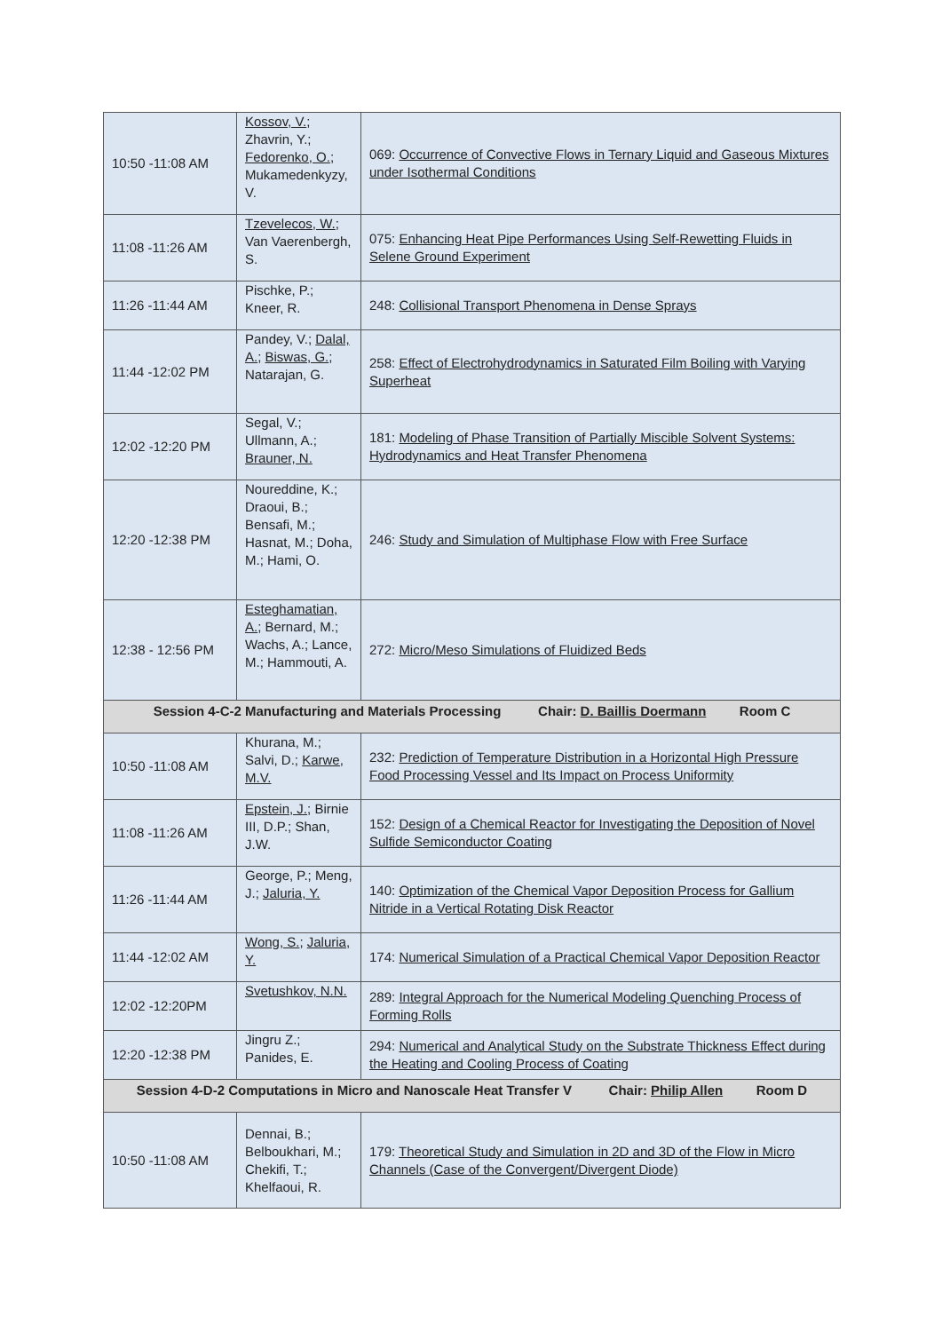| 10:50 -11:08 AM | Kossov, V. ; Zhavrin, Y.; Fedorenko, O. ; Mukamedenkyzy, V. | 069: Occurrence of Convective Flows in Ternary Liquid and Gaseous Mixtures under Isothermal Conditions |
| 11:08 -11:26 AM | Tzevelecos, W. ; Van Vaerenbergh, S. | 075: Enhancing Heat Pipe Performances Using Self-Rewetting Fluids in Selene Ground Experiment |
| 11:26 -11:44 AM | Pischke, P.; Kneer, R. | 248: Collisional Transport Phenomena in Dense Sprays |
| 11:44 -12:02 PM | Pandey, V.; Dalal, A. ; Biswas, G. ; Natarajan, G. | 258: Effect of Electrohydrodynamics in Saturated Film Boiling with Varying Superheat |
| 12:02 -12:20 PM | Segal, V.; Ullmann, A.; Brauner, N. | 181: Modeling of Phase Transition of Partially Miscible Solvent Systems: Hydrodynamics and Heat Transfer Phenomena |
| 12:20 -12:38 PM | Noureddine, K.; Draoui, B.; Bensafi, M.; Hasnat, M.; Doha, M.; Hami, O. | 246: Study and Simulation of Multiphase Flow with Free Surface |
| 12:38 - 12:56 PM | Esteghamatian, A. ; Bernard, M.; Wachs, A.; Lance, M.; Hammouti, A. | 272: Micro/Meso Simulations of Fluidized Beds |
| Session 4-C-2 Manufacturing and Materials Processing Chair: D. Baillis Doermann Room C | | |
| 10:50 -11:08 AM | Khurana, M.; Salvi, D.; Karwe, M.V. | 232: Prediction of Temperature Distribution in a Horizontal High Pressure Food Processing Vessel and Its Impact on Process Uniformity |
| 11:08 -11:26 AM | Epstein, J. ; Birnie III, D.P.; Shan, J.W. | 152: Design of a Chemical Reactor for Investigating the Deposition of Novel Sulfide Semiconductor Coating |
| 11:26 -11:44 AM | George, P.; Meng, J.; Jaluria, Y. | 140: Optimization of the Chemical Vapor Deposition Process for Gallium Nitride in a Vertical Rotating Disk Reactor |
| 11:44 -12:02 AM | Wong, S. ; Jaluria, Y. | 174: Numerical Simulation of a Practical Chemical Vapor Deposition Reactor |
| 12:02 -12:20PM | Svetushkov, N.N. | 289: Integral Approach for the Numerical Modeling Quenching Process of Forming Rolls |
| 12:20 -12:38 PM | Jingru Z.; Panides, E. | 294: Numerical and Analytical Study on the Substrate Thickness Effect during the Heating and Cooling Process of Coating |
| Session 4-D-2 Computations in Micro and Nanoscale Heat Transfer V Chair: Philip Allen Room D | | |
| 10:50 -11:08 AM | Dennai, B.; Belboukhari, M.; Chekifi, T.; Khelfaoui, R. | 179: Theoretical Study and Simulation in 2D and 3D of the Flow in Micro Channels (Case of the Convergent/Divergent Diode) |